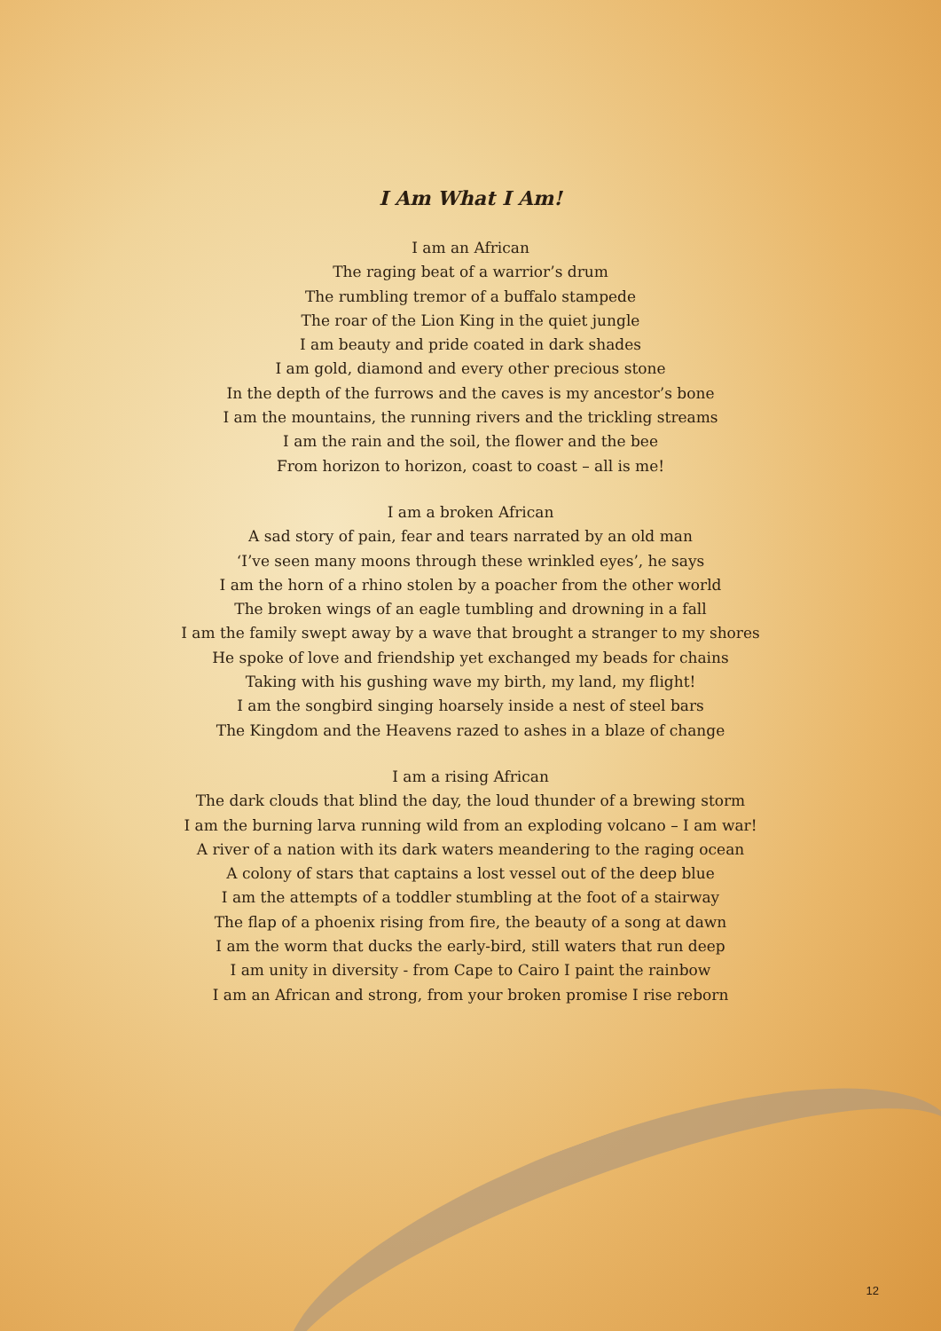I Am What I Am!
I am an African
The raging beat of a warrior’s drum
The rumbling tremor of a buffalo stampede
The roar of the Lion King in the quiet jungle
I am beauty and pride coated in dark shades
I am gold, diamond and every other precious stone
In the depth of the furrows and the caves is my ancestor’s bone
I am the mountains, the running rivers and the trickling streams
I am the rain and the soil, the flower and the bee
From horizon to horizon, coast to coast – all is me!
I am a broken African
A sad story of pain, fear and tears narrated by an old man
‘I’ve seen many moons through these wrinkled eyes’, he says
I am the horn of a rhino stolen by a poacher from the other world
The broken wings of an eagle tumbling and drowning in a fall
I am the family swept away by a wave that brought a stranger to my shores
He spoke of love and friendship yet exchanged my beads for chains
Taking with his gushing wave my birth, my land, my flight!
I am the songbird singing hoarsely inside a nest of steel bars
The Kingdom and the Heavens razed to ashes in a blaze of change
I am a rising African
The dark clouds that blind the day, the loud thunder of a brewing storm
I am the burning larva running wild from an exploding volcano – I am war!
A river of a nation with its dark waters meandering to the raging ocean
A colony of stars that captains a lost vessel out of the deep blue
I am the attempts of a toddler stumbling at the foot of a stairway
The flap of a phoenix rising from fire, the beauty of a song at dawn
I am the worm that ducks the early-bird, still waters that run deep
I am unity in diversity - from Cape to Cairo I paint the rainbow
I am an African and strong, from your broken promise I rise reborn
12